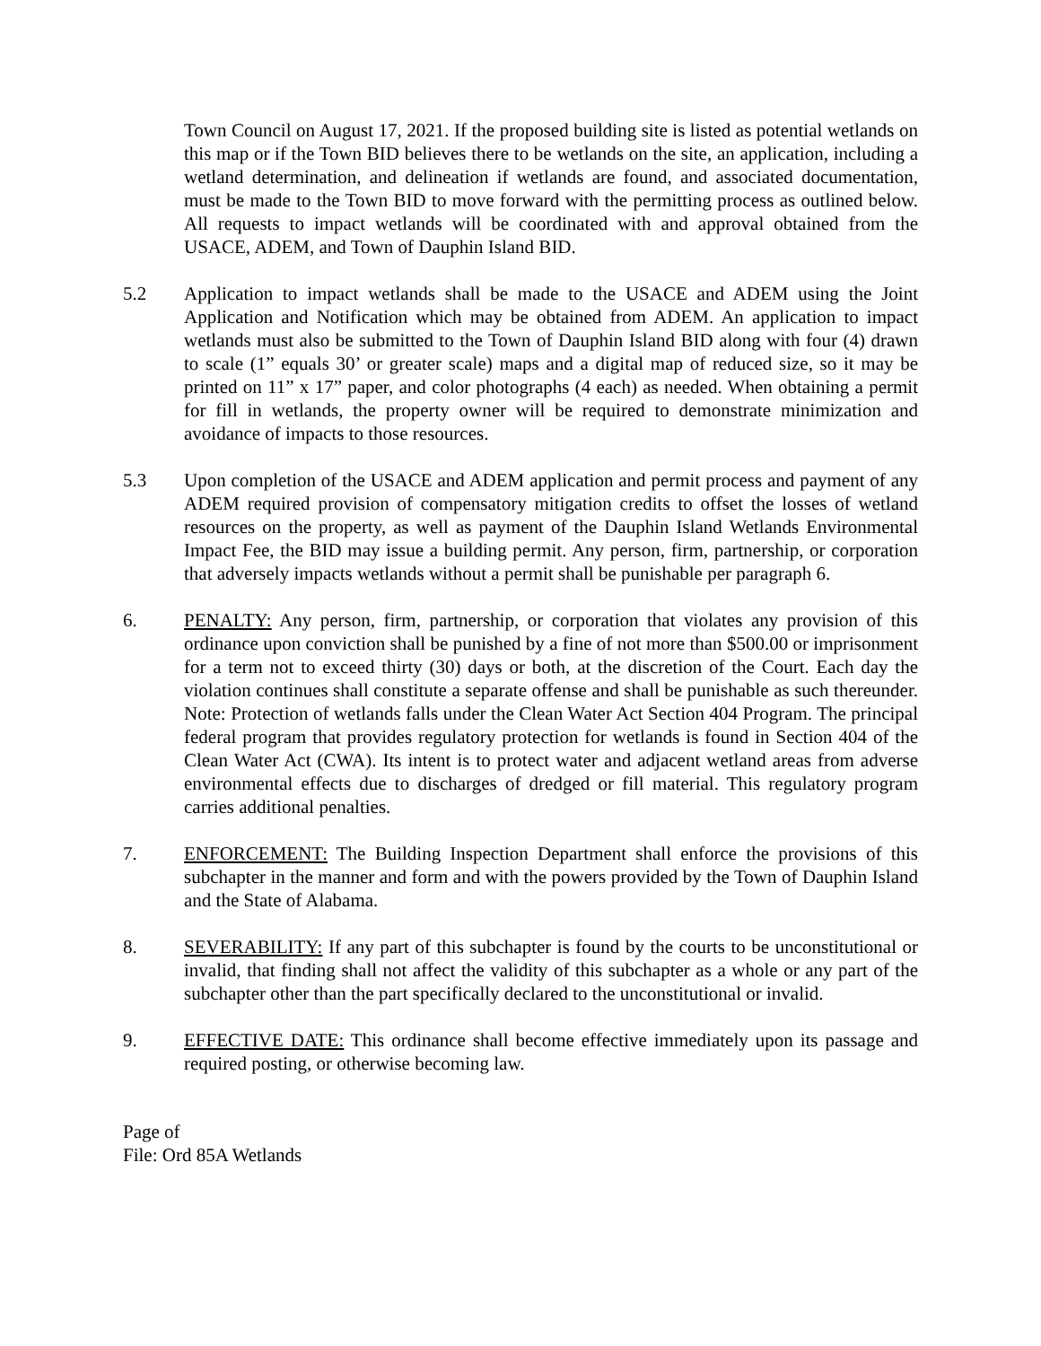Town Council on August 17, 2021. If the proposed building site is listed as potential wetlands on this map or if the Town BID believes there to be wetlands on the site, an application, including a wetland determination, and delineation if wetlands are found, and associated documentation, must be made to the Town BID to move forward with the permitting process as outlined below. All requests to impact wetlands will be coordinated with and approval obtained from the USACE, ADEM, and Town of Dauphin Island BID.
5.2 Application to impact wetlands shall be made to the USACE and ADEM using the Joint Application and Notification which may be obtained from ADEM. An application to impact wetlands must also be submitted to the Town of Dauphin Island BID along with four (4) drawn to scale (1” equals 30’ or greater scale) maps and a digital map of reduced size, so it may be printed on 11” x 17” paper, and color photographs (4 each) as needed. When obtaining a permit for fill in wetlands, the property owner will be required to demonstrate minimization and avoidance of impacts to those resources.
5.3 Upon completion of the USACE and ADEM application and permit process and payment of any ADEM required provision of compensatory mitigation credits to offset the losses of wetland resources on the property, as well as payment of the Dauphin Island Wetlands Environmental Impact Fee, the BID may issue a building permit. Any person, firm, partnership, or corporation that adversely impacts wetlands without a permit shall be punishable per paragraph 6.
6. PENALTY: Any person, firm, partnership, or corporation that violates any provision of this ordinance upon conviction shall be punished by a fine of not more than $500.00 or imprisonment for a term not to exceed thirty (30) days or both, at the discretion of the Court. Each day the violation continues shall constitute a separate offense and shall be punishable as such thereunder. Note: Protection of wetlands falls under the Clean Water Act Section 404 Program. The principal federal program that provides regulatory protection for wetlands is found in Section 404 of the Clean Water Act (CWA). Its intent is to protect water and adjacent wetland areas from adverse environmental effects due to discharges of dredged or fill material. This regulatory program carries additional penalties.
7. ENFORCEMENT: The Building Inspection Department shall enforce the provisions of this subchapter in the manner and form and with the powers provided by the Town of Dauphin Island and the State of Alabama.
8. SEVERABILITY: If any part of this subchapter is found by the courts to be unconstitutional or invalid, that finding shall not affect the validity of this subchapter as a whole or any part of the subchapter other than the part specifically declared to the unconstitutional or invalid.
9. EFFECTIVE DATE: This ordinance shall become effective immediately upon its passage and required posting, or otherwise becoming law.
Page of
File: Ord 85A Wetlands